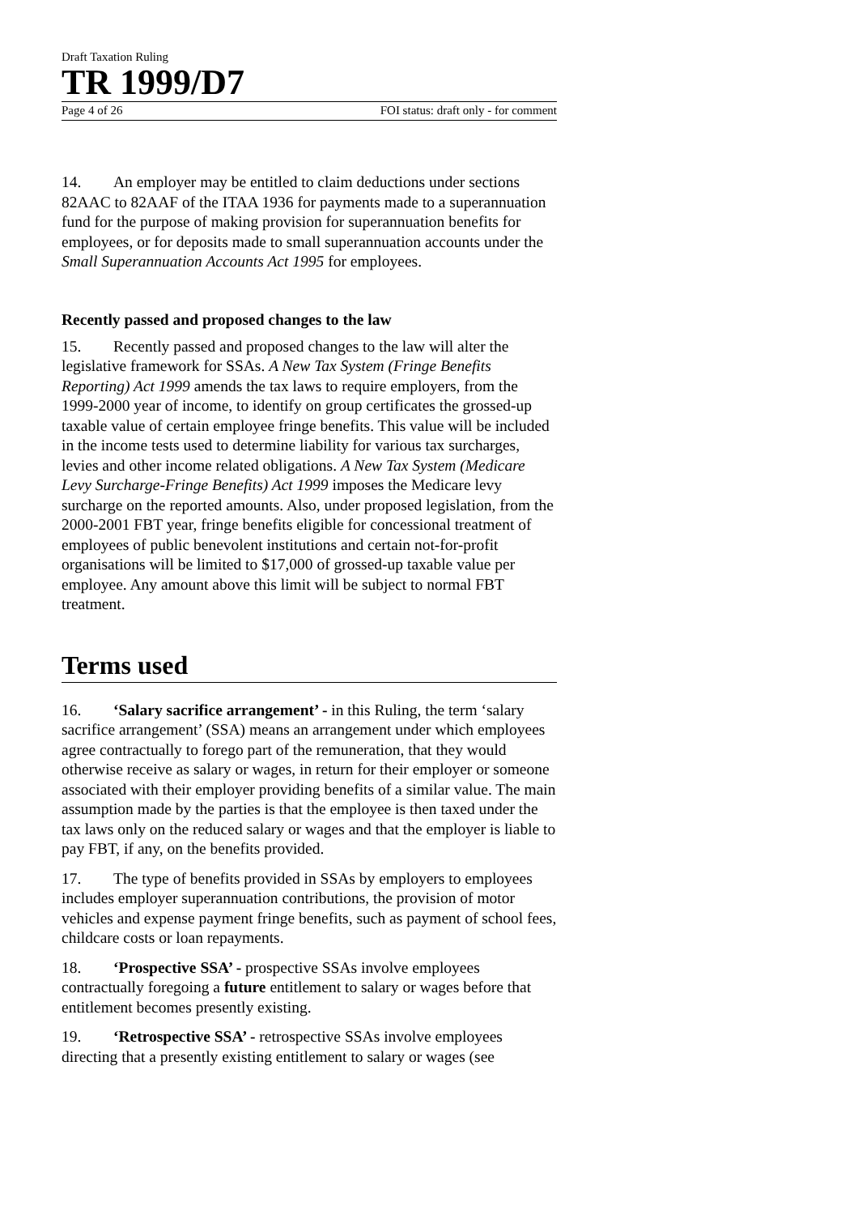Draft Taxation Ruling
TR 1999/D7
Page 4 of 26 FOI status: draft only - for comment
14. An employer may be entitled to claim deductions under sections 82AAC to 82AAF of the ITAA 1936 for payments made to a superannuation fund for the purpose of making provision for superannuation benefits for employees, or for deposits made to small superannuation accounts under the Small Superannuation Accounts Act 1995 for employees.
Recently passed and proposed changes to the law
15. Recently passed and proposed changes to the law will alter the legislative framework for SSAs. A New Tax System (Fringe Benefits Reporting) Act 1999 amends the tax laws to require employers, from the 1999-2000 year of income, to identify on group certificates the grossed-up taxable value of certain employee fringe benefits. This value will be included in the income tests used to determine liability for various tax surcharges, levies and other income related obligations. A New Tax System (Medicare Levy Surcharge-Fringe Benefits) Act 1999 imposes the Medicare levy surcharge on the reported amounts. Also, under proposed legislation, from the 2000-2001 FBT year, fringe benefits eligible for concessional treatment of employees of public benevolent institutions and certain not-for-profit organisations will be limited to $17,000 of grossed-up taxable value per employee. Any amount above this limit will be subject to normal FBT treatment.
Terms used
16. ‘Salary sacrifice arrangement’ - in this Ruling, the term ‘salary sacrifice arrangement’ (SSA) means an arrangement under which employees agree contractually to forego part of the remuneration, that they would otherwise receive as salary or wages, in return for their employer or someone associated with their employer providing benefits of a similar value. The main assumption made by the parties is that the employee is then taxed under the tax laws only on the reduced salary or wages and that the employer is liable to pay FBT, if any, on the benefits provided.
17. The type of benefits provided in SSAs by employers to employees includes employer superannuation contributions, the provision of motor vehicles and expense payment fringe benefits, such as payment of school fees, childcare costs or loan repayments.
18. ‘Prospective SSA’ - prospective SSAs involve employees contractually foregoing a future entitlement to salary or wages before that entitlement becomes presently existing.
19. ‘Retrospective SSA’ - retrospective SSAs involve employees directing that a presently existing entitlement to salary or wages (see